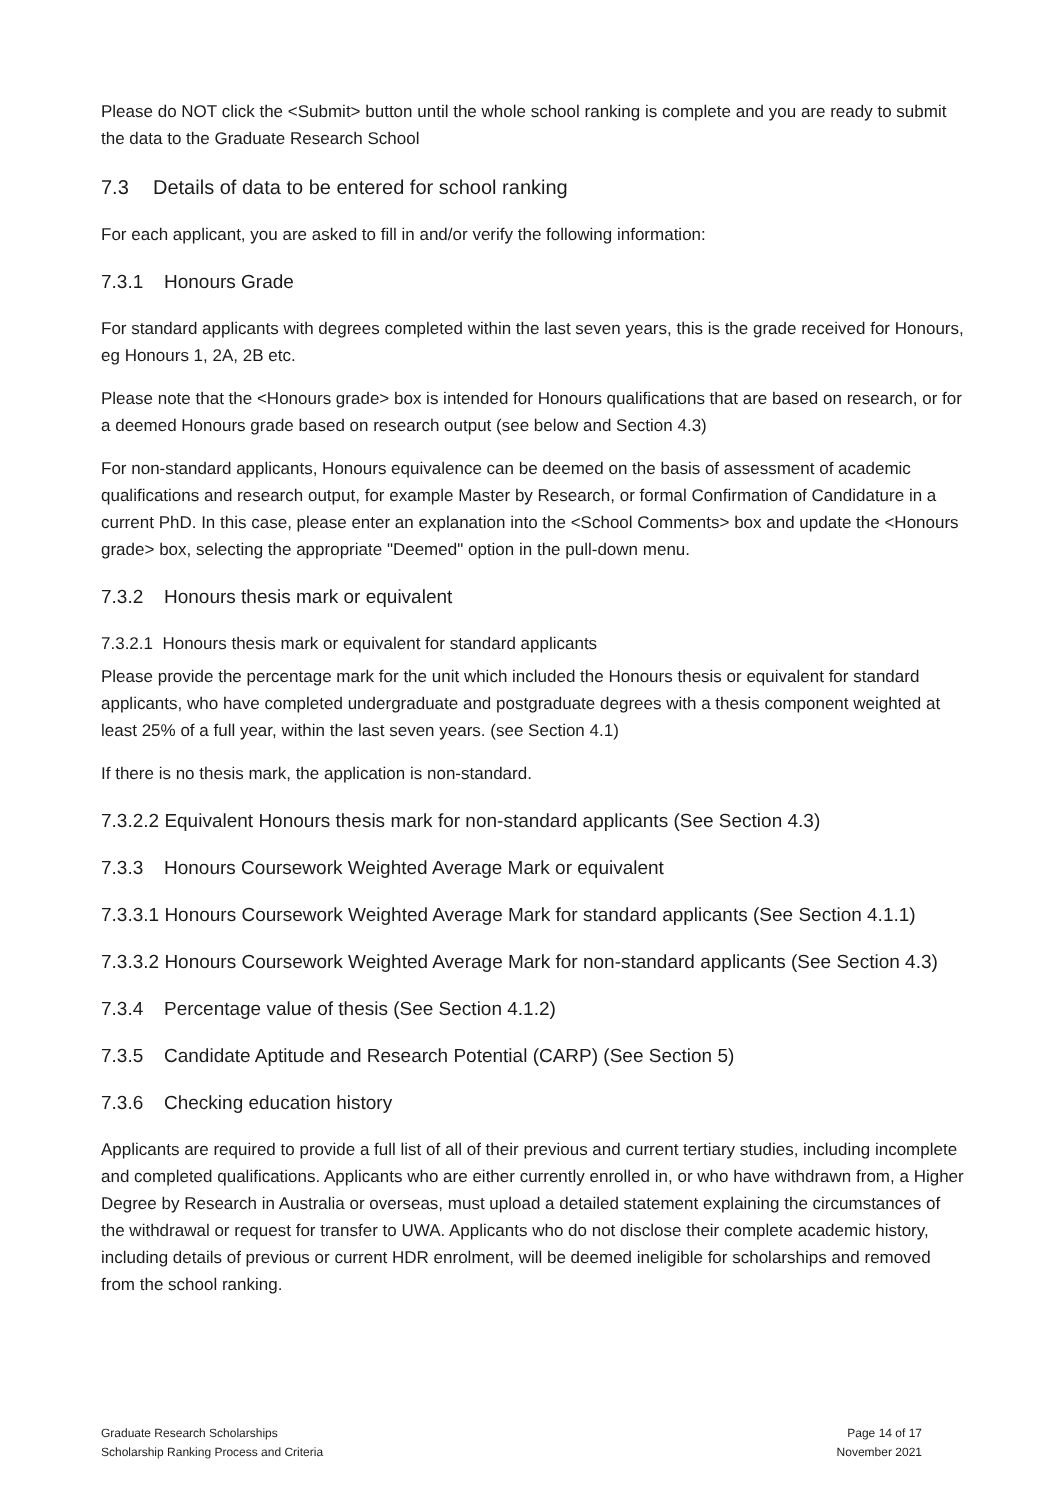Please do NOT click the <Submit> button until the whole school ranking is complete and you are ready to submit the data to the Graduate Research School
7.3 Details of data to be entered for school ranking
For each applicant, you are asked to fill in and/or verify the following information:
7.3.1 Honours Grade
For standard applicants with degrees completed within the last seven years, this is the grade received for Honours, eg Honours 1, 2A, 2B etc.
Please note that the <Honours grade> box is intended for Honours qualifications that are based on research, or for a deemed Honours grade based on research output (see below and Section 4.3)
For non-standard applicants, Honours equivalence can be deemed on the basis of assessment of academic qualifications and research output, for example Master by Research, or formal Confirmation of Candidature in a current PhD. In this case, please enter an explanation into the <School Comments> box and update the <Honours grade> box, selecting the appropriate "Deemed" option in the pull-down menu.
7.3.2 Honours thesis mark or equivalent
7.3.2.1 Honours thesis mark or equivalent for standard applicants
Please provide the percentage mark for the unit which included the Honours thesis or equivalent for standard applicants, who have completed undergraduate and postgraduate degrees with a thesis component weighted at least 25% of a full year, within the last seven years. (see Section 4.1)
If there is no thesis mark, the application is non-standard.
7.3.2.2 Equivalent Honours thesis mark for non-standard applicants (See Section 4.3)
7.3.3 Honours Coursework Weighted Average Mark or equivalent
7.3.3.1 Honours Coursework Weighted Average Mark for standard applicants (See Section 4.1.1)
7.3.3.2 Honours Coursework Weighted Average Mark for non-standard applicants (See Section 4.3)
7.3.4 Percentage value of thesis (See Section 4.1.2)
7.3.5 Candidate Aptitude and Research Potential (CARP) (See Section 5)
7.3.6 Checking education history
Applicants are required to provide a full list of all of their previous and current tertiary studies, including incomplete and completed qualifications. Applicants who are either currently enrolled in, or who have withdrawn from, a Higher Degree by Research in Australia or overseas, must upload a detailed statement explaining the circumstances of the withdrawal or request for transfer to UWA. Applicants who do not disclose their complete academic history, including details of previous or current HDR enrolment, will be deemed ineligible for scholarships and removed from the school ranking.
Graduate Research Scholarships
Scholarship Ranking Process and Criteria
Page 14 of 17
November 2021